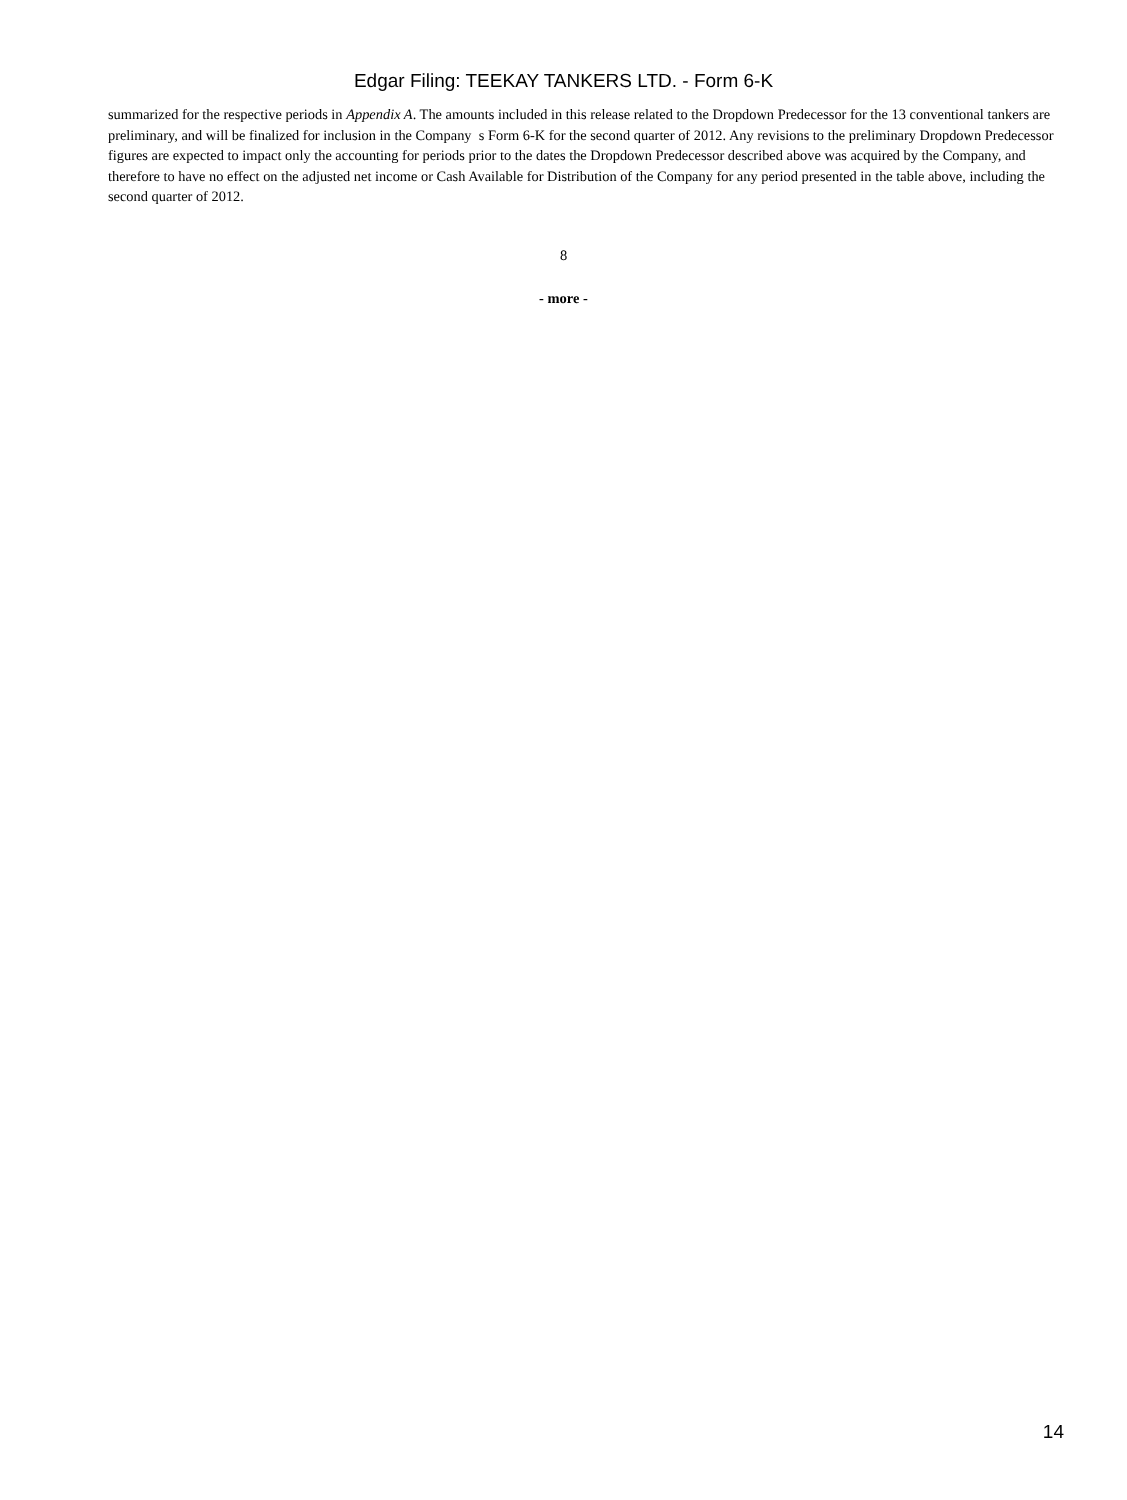Edgar Filing: TEEKAY TANKERS LTD. - Form 6-K
summarized for the respective periods in Appendix A. The amounts included in this release related to the Dropdown Predecessor for the 13 conventional tankers are preliminary, and will be finalized for inclusion in the Company s Form 6-K for the second quarter of 2012. Any revisions to the preliminary Dropdown Predecessor figures are expected to impact only the accounting for periods prior to the dates the Dropdown Predecessor described above was acquired by the Company, and therefore to have no effect on the adjusted net income or Cash Available for Distribution of the Company for any period presented in the table above, including the second quarter of 2012.
8
- more -
14